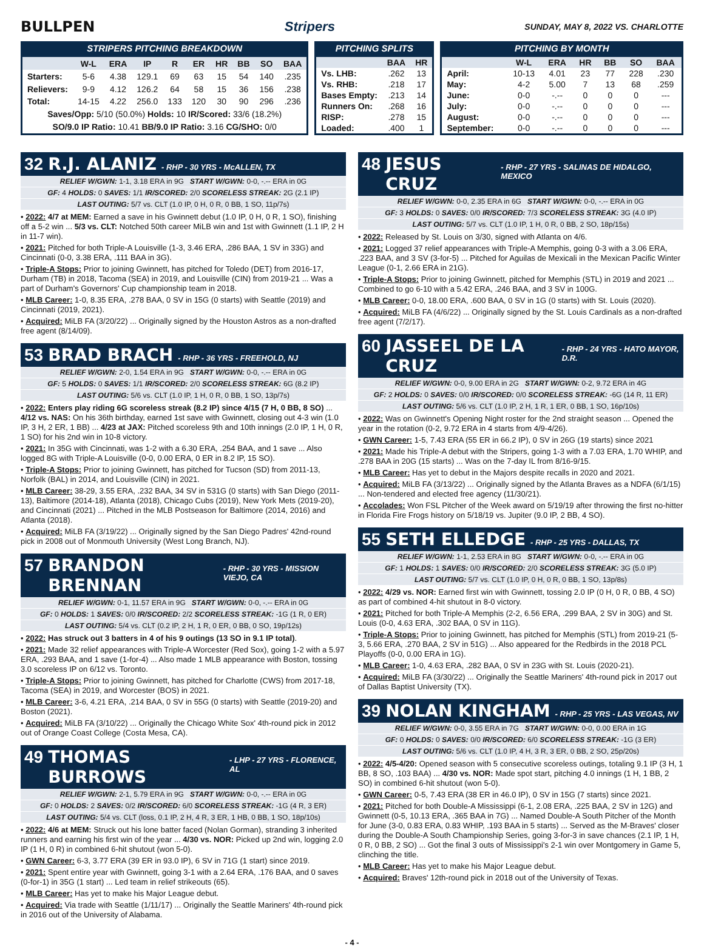BULLPEN Stripers
SUNDAY, MAY 8, 2022 VS. CHARLOTTE
STRIPERS PITCHING BREAKDOWN
| | W-L | ERA | IP | R | ER | HR | BB | SO | BAA |
| --- | --- | --- | --- | --- | --- | --- | --- | --- | --- |
| Starters: | 5-6 | 4.38 | 129.1 | 69 | 63 | 15 | 54 | 140 | .235 |
| Relievers: | 9-9 | 4.12 | 126.2 | 64 | 58 | 15 | 36 | 156 | .238 |
| Total: | 14-15 | 4.22 | 256.0 | 133 | 120 | 30 | 90 | 296 | .236 |
| Saves/Opp: 5/10 (50.0%) Holds: 10 IR/Scored: 33/6 (18.2%) | | | | | | | | | |
| SO/9.0 IP Ratio: 10.41 BB/9.0 IP Ratio: 3.16 CG/SHO: 0/0 | | | | | | | | | |
PITCHING SPLITS
| | BAA | HR |
| --- | --- | --- |
| Vs. LHB: | .262 | 13 |
| Vs. RHB: | .218 | 17 |
| Bases Empty: | .213 | 14 |
| Runners On: | .268 | 16 |
| RISP: | .278 | 15 |
| Loaded: | .400 | 1 |
PITCHING BY MONTH
| | W-L | ERA | HR | BB | SO | BAA |
| --- | --- | --- | --- | --- | --- | --- |
| April: | 10-13 | 4.01 | 23 | 77 | 228 | .230 |
| May: | 4-2 | 5.00 | 7 | 13 | 68 | .259 |
| June: | 0-0 | -.-- | 0 | 0 | 0 | --- |
| July: | 0-0 | -.-- | 0 | 0 | 0 | --- |
| August: | 0-0 | -.-- | 0 | 0 | 0 | --- |
| September: | 0-0 | -.-- | 0 | 0 | 0 | --- |
32 R.J. ALANIZ - RHP - 30 YRS - McALLEN, TX
RELIEF W/GWN: 1-1, 3.18 ERA in 9G START W/GWN: 0-0, -.-- ERA in 0G
GF: 4 HOLDS: 0 SAVES: 1/1 IR/SCORED: 2/0 SCORELESS STREAK: 2G (2.1 IP)
LAST OUTING: 5/7 vs. CLT (1.0 IP, 0 H, 0 R, 0 BB, 1 SO, 11p/7s)
• 2022: 4/7 at MEM: Earned a save in his Gwinnett debut (1.0 IP, 0 H, 0 R, 1 SO), finishing off a 5-2 win ... 5/3 vs. CLT: Notched 50th career MiLB win and 1st with Gwinnett (1.1 IP, 2 H in 11-7 win).
• 2021: Pitched for both Triple-A Louisville (1-3, 3.46 ERA, .286 BAA, 1 SV in 33G) and Cincinnati (0-0, 3.38 ERA, .111 BAA in 3G).
• Triple-A Stops: Prior to joining Gwinnett, has pitched for Toledo (DET) from 2016-17, Durham (TB) in 2018, Tacoma (SEA) in 2019, and Louisville (CIN) from 2019-21 ... Was a part of Durham's Governors' Cup championship team in 2018.
• MLB Career: 1-0, 8.35 ERA, .278 BAA, 0 SV in 15G (0 starts) with Seattle (2019) and Cincinnati (2019, 2021).
• Acquired: MiLB FA (3/20/22) ... Originally signed by the Houston Astros as a non-drafted free agent (8/14/09).
53 BRAD BRACH - RHP - 36 YRS - FREEHOLD, NJ
RELIEF W/GWN: 2-0, 1.54 ERA in 9G START W/GWN: 0-0, -.-- ERA in 0G
GF: 5 HOLDS: 0 SAVES: 1/1 IR/SCORED: 2/0 SCORELESS STREAK: 6G (8.2 IP)
LAST OUTING: 5/6 vs. CLT (1.0 IP, 1 H, 0 R, 0 BB, 1 SO, 13p/7s)
• 2022: Enters play riding 6G scoreless streak (8.2 IP) since 4/15 (7 H, 0 BB, 8 SO) ... 4/12 vs. NAS: On his 36th birthday, earned 1st save with Gwinnett, closing out 4-3 win (1.0 IP, 3 H, 2 ER, 1 BB) ... 4/23 at JAX: Pitched scoreless 9th and 10th innings (2.0 IP, 1 H, 0 R, 1 SO) for his 2nd win in 10-8 victory.
• 2021: In 35G with Cincinnati, was 1-2 with a 6.30 ERA, .254 BAA, and 1 save ... Also logged 8G with Triple-A Louisville (0-0, 0.00 ERA, 0 ER in 8.2 IP, 15 SO).
• Triple-A Stops: Prior to joining Gwinnett, has pitched for Tucson (SD) from 2011-13, Norfolk (BAL) in 2014, and Louisville (CIN) in 2021.
• MLB Career: 38-29, 3.55 ERA, .232 BAA, 34 SV in 531G (0 starts) with San Diego (2011-13), Baltimore (2014-18), Atlanta (2018), Chicago Cubs (2019), New York Mets (2019-20), and Cincinnati (2021) ... Pitched in the MLB Postseason for Baltimore (2014, 2016) and Atlanta (2018).
• Acquired: MiLB FA (3/19/22) ... Originally signed by the San Diego Padres' 42nd-round pick in 2008 out of Monmouth University (West Long Branch, NJ).
57 BRANDON BRENNAN - RHP - 30 YRS - MISSION VIEJO, CA
RELIEF W/GWN: 0-1, 11.57 ERA in 9G START W/GWN: 0-0, -.-- ERA in 0G
GF: 0 HOLDS: 1 SAVES: 0/0 IR/SCORED: 2/2 SCORELESS STREAK: -1G (1 R, 0 ER)
LAST OUTING: 5/4 vs. CLT (0.2 IP, 2 H, 1 R, 0 ER, 0 BB, 0 SO, 19p/12s)
• 2022: Has struck out 3 batters in 4 of his 9 outings (13 SO in 9.1 IP total).
• 2021: Made 32 relief appearances with Triple-A Worcester (Red Sox), going 1-2 with a 5.97 ERA, .293 BAA, and 1 save (1-for-4) ... Also made 1 MLB appearance with Boston, tossing 3.0 scoreless IP on 6/12 vs. Toronto.
• Triple-A Stops: Prior to joining Gwinnett, has pitched for Charlotte (CWS) from 2017-18, Tacoma (SEA) in 2019, and Worcester (BOS) in 2021.
• MLB Career: 3-6, 4.21 ERA, .214 BAA, 0 SV in 55G (0 starts) with Seattle (2019-20) and Boston (2021).
• Acquired: MiLB FA (3/10/22) ... Originally the Chicago White Sox' 4th-round pick in 2012 out of Orange Coast College (Costa Mesa, CA).
49 THOMAS BURROWS - LHP - 27 YRS - FLORENCE, AL
RELIEF W/GWN: 2-1, 5.79 ERA in 9G START W/GWN: 0-0, -.-- ERA in 0G
GF: 0 HOLDS: 2 SAVES: 0/2 IR/SCORED: 6/0 SCORELESS STREAK: -1G (4 R, 3 ER)
LAST OUTING: 5/4 vs. CLT (loss, 0.1 IP, 2 H, 4 R, 3 ER, 1 HB, 0 BB, 1 SO, 18p/10s)
• 2022: 4/6 at MEM: Struck out his lone batter faced (Nolan Gorman), stranding 3 inherited runners and earning his first win of the year ... 4/30 vs. NOR: Picked up 2nd win, logging 2.0 IP (1 H, 0 R) in combined 6-hit shutout (won 5-0).
• GWN Career: 6-3, 3.77 ERA (39 ER in 93.0 IP), 6 SV in 71G (1 start) since 2019.
• 2021: Spent entire year with Gwinnett, going 3-1 with a 2.64 ERA, .176 BAA, and 0 saves (0-for-1) in 35G (1 start) ... Led team in relief strikeouts (65).
• MLB Career: Has yet to make his Major League debut.
• Acquired: Via trade with Seattle (1/11/17) ... Originally the Seattle Mariners' 4th-round pick in 2016 out of the University of Alabama.
48 JESUS CRUZ - RHP - 27 YRS - SALINAS DE HIDALGO, MEXICO
RELIEF W/GWN: 0-0, 2.35 ERA in 6G START W/GWN: 0-0, -.-- ERA in 0G
GF: 3 HOLDS: 0 SAVES: 0/0 IR/SCORED: 7/3 SCORELESS STREAK: 3G (4.0 IP)
LAST OUTING: 5/7 vs. CLT (1.0 IP, 1 H, 0 R, 0 BB, 2 SO, 18p/15s)
• 2022: Released by St. Louis on 3/30, signed with Atlanta on 4/6.
• 2021: Logged 37 relief appearances with Triple-A Memphis, going 0-3 with a 3.06 ERA, .223 BAA, and 3 SV (3-for-5) ... Pitched for Aguilas de Mexicali in the Mexican Pacific Winter League (0-1, 2.66 ERA in 21G).
• Triple-A Stops: Prior to joining Gwinnett, pitched for Memphis (STL) in 2019 and 2021 ... Combined to go 6-10 with a 5.42 ERA, .246 BAA, and 3 SV in 100G.
• MLB Career: 0-0, 18.00 ERA, .600 BAA, 0 SV in 1G (0 starts) with St. Louis (2020).
• Acquired: MiLB FA (4/6/22) ... Originally signed by the St. Louis Cardinals as a non-drafted free agent (7/2/17).
60 JASSEEL DE LA CRUZ - RHP - 24 YRS - HATO MAYOR, D.R.
RELIEF W/GWN: 0-0, 9.00 ERA in 2G START W/GWN: 0-2, 9.72 ERA in 4G
GF: 2 HOLDS: 0 SAVES: 0/0 IR/SCORED: 0/0 SCORELESS STREAK: -6G (14 R, 11 ER)
LAST OUTING: 5/6 vs. CLT (1.0 IP, 2 H, 1 R, 1 ER, 0 BB, 1 SO, 16p/10s)
• 2022: Was on Gwinnett's Opening Night roster for the 2nd straight season ... Opened the year in the rotation (0-2, 9.72 ERA in 4 starts from 4/9-4/26).
• GWN Career: 1-5, 7.43 ERA (55 ER in 66.2 IP), 0 SV in 26G (19 starts) since 2021
• 2021: Made his Triple-A debut with the Stripers, going 1-3 with a 7.03 ERA, 1.70 WHIP, and .278 BAA in 20G (15 starts) ... Was on the 7-day IL from 8/16-9/15.
• MLB Career: Has yet to debut in the Majors despite recalls in 2020 and 2021.
• Acquired: MiLB FA (3/13/22) ... Originally signed by the Atlanta Braves as a NDFA (6/1/15) ... Non-tendered and elected free agency (11/30/21).
• Accolades: Won FSL Pitcher of the Week award on 5/19/19 after throwing the first no-hitter in Florida Fire Frogs history on 5/18/19 vs. Jupiter (9.0 IP, 2 BB, 4 SO).
55 SETH ELLEDGE - RHP - 25 YRS - DALLAS, TX
RELIEF W/GWN: 1-1, 2.53 ERA in 8G START W/GWN: 0-0, -.-- ERA in 0G
GF: 1 HOLDS: 1 SAVES: 0/0 IR/SCORED: 2/0 SCORELESS STREAK: 3G (5.0 IP)
LAST OUTING: 5/7 vs. CLT (1.0 IP, 0 H, 0 R, 0 BB, 1 SO, 13p/8s)
• 2022: 4/29 vs. NOR: Earned first win with Gwinnett, tossing 2.0 IP (0 H, 0 R, 0 BB, 4 SO) as part of combined 4-hit shutout in 8-0 victory.
• 2021: Pitched for both Triple-A Memphis (2-2, 6.56 ERA, .299 BAA, 2 SV in 30G) and St. Louis (0-0, 4.63 ERA, .302 BAA, 0 SV in 11G).
• Triple-A Stops: Prior to joining Gwinnett, has pitched for Memphis (STL) from 2019-21 (5-3, 5.66 ERA, .270 BAA, 2 SV in 51G) ... Also appeared for the Redbirds in the 2018 PCL Playoffs (0-0, 0.00 ERA in 1G).
• MLB Career: 1-0, 4.63 ERA, .282 BAA, 0 SV in 23G with St. Louis (2020-21).
• Acquired: MiLB FA (3/30/22) ... Originally the Seattle Mariners' 4th-round pick in 2017 out of Dallas Baptist University (TX).
39 NOLAN KINGHAM - RHP - 25 YRS - LAS VEGAS, NV
RELIEF W/GWN: 0-0, 3.55 ERA in 7G START W/GWN: 0-0, 0.00 ERA in 1G
GF: 0 HOLDS: 0 SAVES: 0/0 IR/SCORED: 6/0 SCORELESS STREAK: -1G (3 ER)
LAST OUTING: 5/6 vs. CLT (1.0 IP, 4 H, 3 R, 3 ER, 0 BB, 2 SO, 25p/20s)
• 2022: 4/5-4/20: Opened season with 5 consecutive scoreless outings, totaling 9.1 IP (3 H, 1 BB, 8 SO, .103 BAA) ... 4/30 vs. NOR: Made spot start, pitching 4.0 innings (1 H, 1 BB, 2 SO) in combined 6-hit shutout (won 5-0).
• GWN Career: 0-5, 7.43 ERA (38 ER in 46.0 IP), 0 SV in 15G (7 starts) since 2021.
• 2021: Pitched for both Double-A Mississippi (6-1, 2.08 ERA, .225 BAA, 2 SV in 12G) and Gwinnett (0-5, 10.13 ERA, .365 BAA in 7G) ... Named Double-A South Pitcher of the Month for June (3-0, 0.83 ERA, 0.83 WHIP, .193 BAA in 5 starts) ... Served as the M-Braves' closer during the Double-A South Championship Series, going 3-for-3 in save chances (2.1 IP, 1 H, 0 R, 0 BB, 2 SO) ... Got the final 3 outs of Mississippi's 2-1 win over Montgomery in Game 5, clinching the title.
• MLB Career: Has yet to make his Major League debut.
• Acquired: Braves' 12th-round pick in 2018 out of the University of Texas.
- 4 -